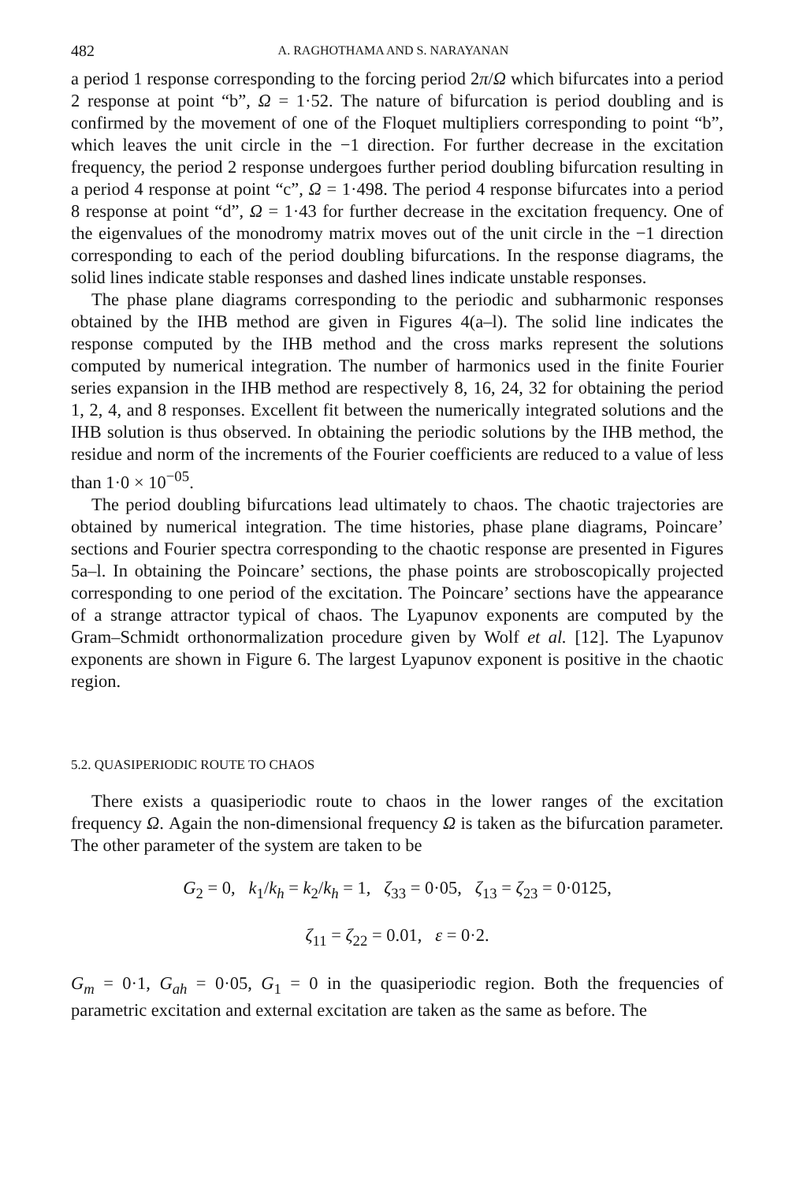482 A. RAGHOTHAMA AND S. NARAYANAN
a period 1 response corresponding to the forcing period 2π/Ω which bifurcates into a period 2 response at point “b”, Ω = 1·52. The nature of bifurcation is period doubling and is confirmed by the movement of one of the Floquet multipliers corresponding to point “b”, which leaves the unit circle in the −1 direction. For further decrease in the excitation frequency, the period 2 response undergoes further period doubling bifurcation resulting in a period 4 response at point “c”, Ω = 1·498. The period 4 response bifurcates into a period 8 response at point “d”, Ω = 1·43 for further decrease in the excitation frequency. One of the eigenvalues of the monodromy matrix moves out of the unit circle in the −1 direction corresponding to each of the period doubling bifurcations. In the response diagrams, the solid lines indicate stable responses and dashed lines indicate unstable responses.
The phase plane diagrams corresponding to the periodic and subharmonic responses obtained by the IHB method are given in Figures 4(a–l). The solid line indicates the response computed by the IHB method and the cross marks represent the solutions computed by numerical integration. The number of harmonics used in the finite Fourier series expansion in the IHB method are respectively 8, 16, 24, 32 for obtaining the period 1, 2, 4, and 8 responses. Excellent fit between the numerically integrated solutions and the IHB solution is thus observed. In obtaining the periodic solutions by the IHB method, the residue and norm of the increments of the Fourier coefficients are reduced to a value of less than 1·0 × 10<sup>−05</sup>.
The period doubling bifurcations lead ultimately to chaos. The chaotic trajectories are obtained by numerical integration. The time histories, phase plane diagrams, Poincare’ sections and Fourier spectra corresponding to the chaotic response are presented in Figures 5a–l. In obtaining the Poincare’ sections, the phase points are stroboscopically projected corresponding to one period of the excitation. The Poincare’ sections have the appearance of a strange attractor typical of chaos. The Lyapunov exponents are computed by the Gram–Schmidt orthonormalization procedure given by Wolf et al. [12]. The Lyapunov exponents are shown in Figure 6. The largest Lyapunov exponent is positive in the chaotic region.
5.2. QUASIPERIODIC ROUTE TO CHAOS
There exists a quasiperiodic route to chaos in the lower ranges of the excitation frequency Ω. Again the non-dimensional frequency Ω is taken as the bifurcation parameter. The other parameter of the system are taken to be
G<sub>2</sub> = 0, k<sub>1</sub>/k<sub>h</sub> = k<sub>2</sub>/k<sub>h</sub> = 1, ζ<sub>33</sub> = 0·05, ζ<sub>13</sub> = ζ<sub>23</sub> = 0·0125,
ζ<sub>11</sub> = ζ<sub>22</sub> = 0.01, ε = 0·2.
G<sub>m</sub> = 0·1, G<sub>ah</sub> = 0·05, G<sub>1</sub> = 0 in the quasiperiodic region. Both the frequencies of parametric excitation and external excitation are taken as the same as before. The